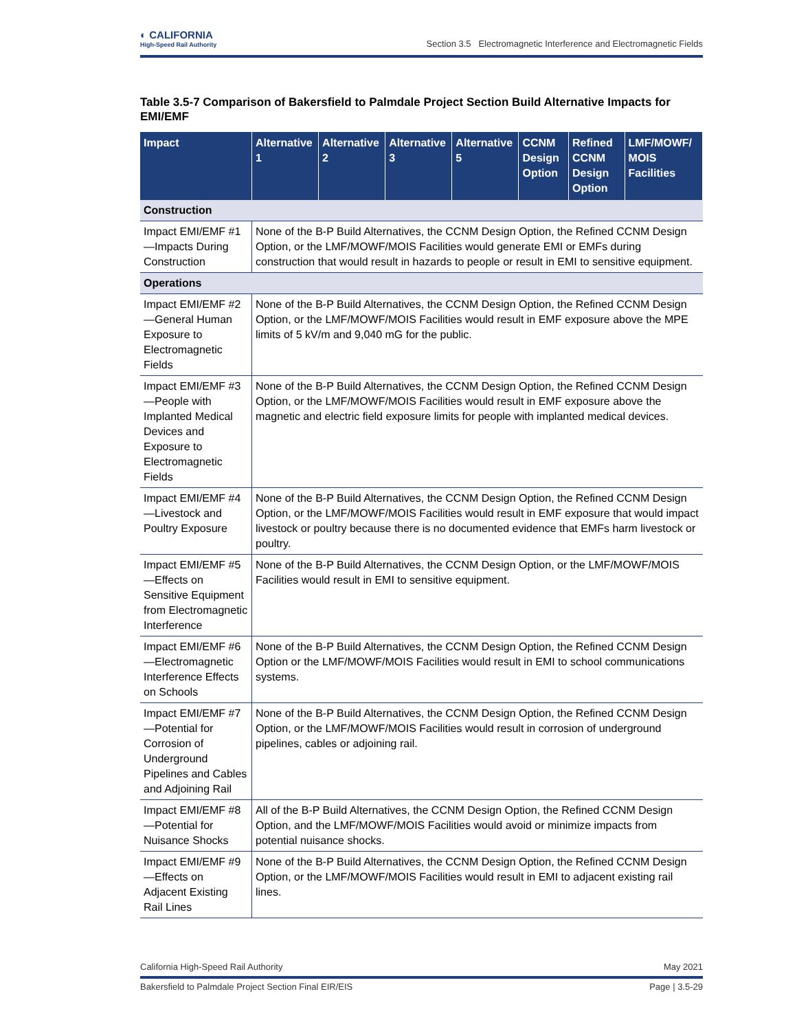◐ CALIFORNIA
High-Speed Rail Authority
Section 3.5 Electromagnetic Interference and Electromagnetic Fields
Table 3.5-7 Comparison of Bakersfield to Palmdale Project Section Build Alternative Impacts for EMI/EMF
| Impact | Alternative 1 | Alternative 2 | Alternative 3 | Alternative 5 | CCNM Design Option | Refined CCNM Design Option | LMF/MOWF/ MOIS Facilities |
| --- | --- | --- | --- | --- | --- | --- | --- |
| Construction | | | | | | | |
| Impact EMI/EMF #1—Impacts During Construction | None of the B-P Build Alternatives, the CCNM Design Option, the Refined CCNM Design Option, or the LMF/MOWF/MOIS Facilities would generate EMI or EMFs during construction that would result in hazards to people or result in EMI to sensitive equipment. | | | | | | |
| Operations | | | | | | | |
| Impact EMI/EMF #2—General Human Exposure to Electromagnetic Fields | None of the B-P Build Alternatives, the CCNM Design Option, the Refined CCNM Design Option, or the LMF/MOWF/MOIS Facilities would result in EMF exposure above the MPE limits of 5 kV/m and 9,040 mG for the public. | | | | | | |
| Impact EMI/EMF #3—People with Implanted Medical Devices and Exposure to Electromagnetic Fields | None of the B-P Build Alternatives, the CCNM Design Option, the Refined CCNM Design Option, or the LMF/MOWF/MOIS Facilities would result in EMF exposure above the magnetic and electric field exposure limits for people with implanted medical devices. | | | | | | |
| Impact EMI/EMF #4—Livestock and Poultry Exposure | None of the B-P Build Alternatives, the CCNM Design Option, the Refined CCNM Design Option, or the LMF/MOWF/MOIS Facilities would result in EMF exposure that would impact livestock or poultry because there is no documented evidence that EMFs harm livestock or poultry. | | | | | | |
| Impact EMI/EMF #5—Effects on Sensitive Equipment from Electromagnetic Interference | None of the B-P Build Alternatives, the CCNM Design Option, or the LMF/MOWF/MOIS Facilities would result in EMI to sensitive equipment. | | | | | | |
| Impact EMI/EMF #6—Electromagnetic Interference Effects on Schools | None of the B-P Build Alternatives, the CCNM Design Option, the Refined CCNM Design Option or the LMF/MOWF/MOIS Facilities would result in EMI to school communications systems. | | | | | | |
| Impact EMI/EMF #7—Potential for Corrosion of Underground Pipelines and Cables and Adjoining Rail | None of the B-P Build Alternatives, the CCNM Design Option, the Refined CCNM Design Option, or the LMF/MOWF/MOIS Facilities would result in corrosion of underground pipelines, cables or adjoining rail. | | | | | | |
| Impact EMI/EMF #8—Potential for Nuisance Shocks | All of the B-P Build Alternatives, the CCNM Design Option, the Refined CCNM Design Option, and the LMF/MOWF/MOIS Facilities would avoid or minimize impacts from potential nuisance shocks. | | | | | | |
| Impact EMI/EMF #9—Effects on Adjacent Existing Rail Lines | None of the B-P Build Alternatives, the CCNM Design Option, the Refined CCNM Design Option, or the LMF/MOWF/MOIS Facilities would result in EMI to adjacent existing rail lines. | | | | | | |
California High-Speed Rail Authority May 2021
Bakersfield to Palmdale Project Section Final EIR/EIS Page | 3.5-29